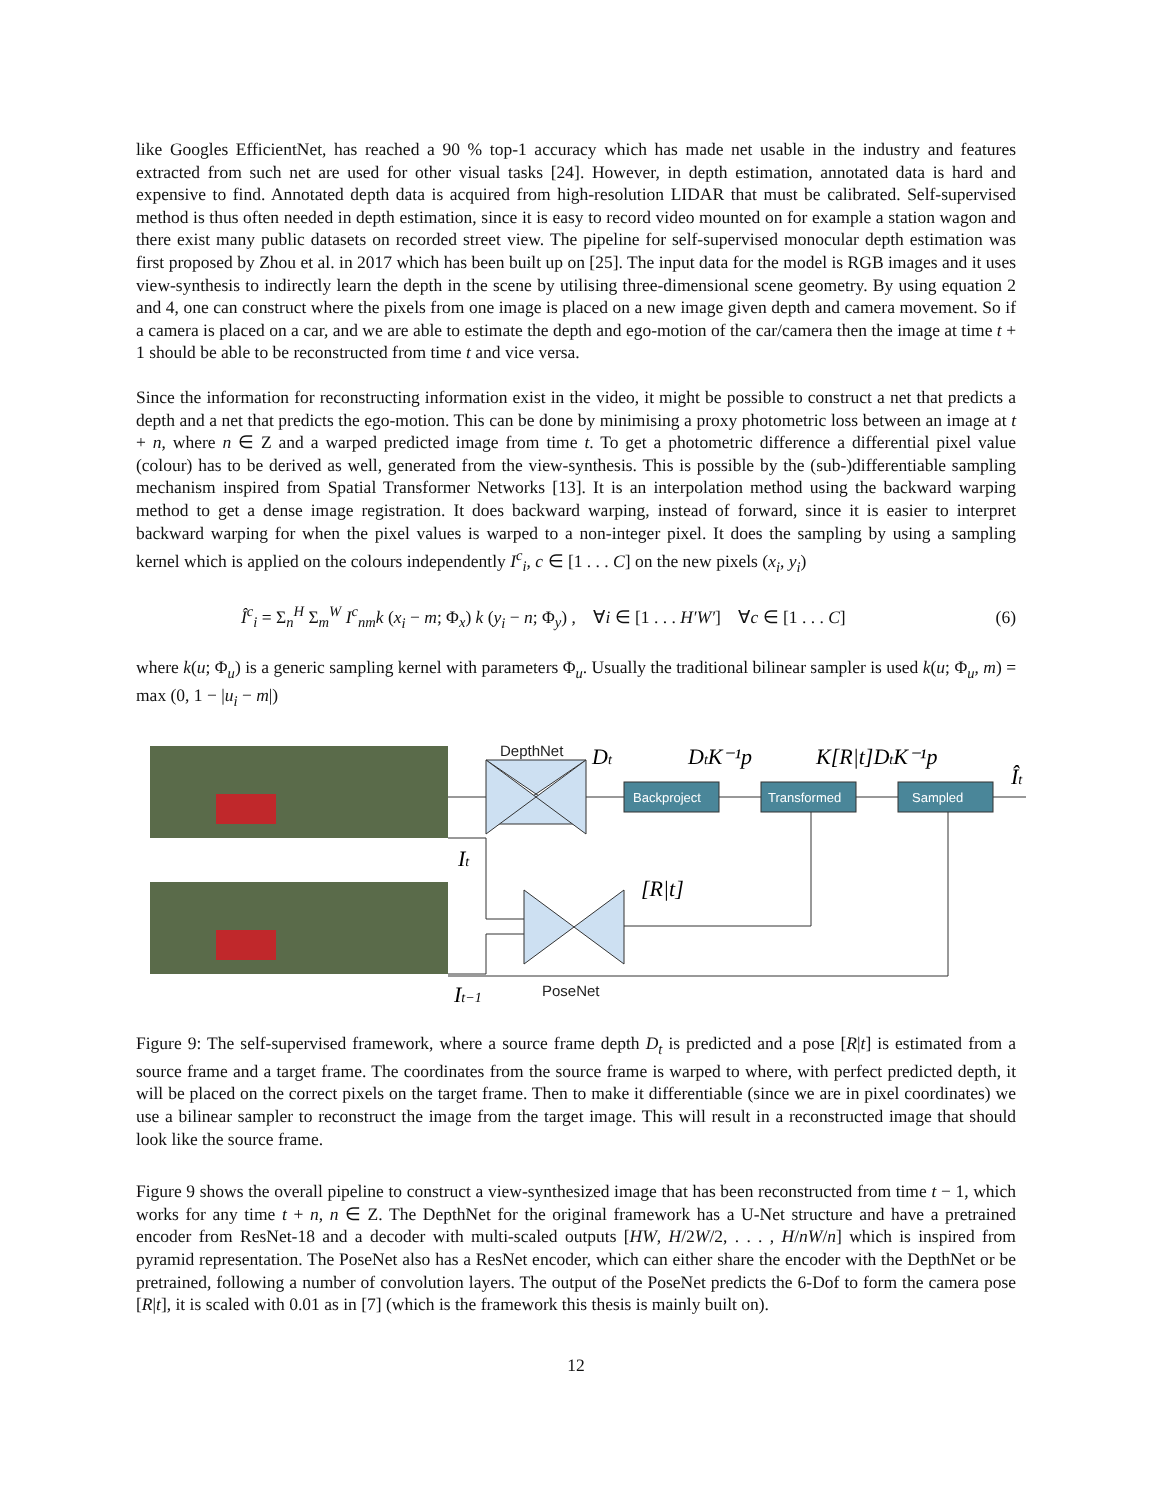like Googles EfficientNet, has reached a 90 % top-1 accuracy which has made net usable in the industry and features extracted from such net are used for other visual tasks [24]. However, in depth estimation, annotated data is hard and expensive to find. Annotated depth data is acquired from high-resolution LIDAR that must be calibrated. Self-supervised method is thus often needed in depth estimation, since it is easy to record video mounted on for example a station wagon and there exist many public datasets on recorded street view. The pipeline for self-supervised monocular depth estimation was first proposed by Zhou et al. in 2017 which has been built up on [25]. The input data for the model is RGB images and it uses view-synthesis to indirectly learn the depth in the scene by utilising three-dimensional scene geometry. By using equation 2 and 4, one can construct where the pixels from one image is placed on a new image given depth and camera movement. So if a camera is placed on a car, and we are able to estimate the depth and ego-motion of the car/camera then the image at time t + 1 should be able to be reconstructed from time t and vice versa.
Since the information for reconstructing information exist in the video, it might be possible to construct a net that predicts a depth and a net that predicts the ego-motion. This can be done by minimising a proxy photometric loss between an image at t + n, where n ∈ Z and a warped predicted image from time t. To get a photometric difference a differential pixel value (colour) has to be derived as well, generated from the view-synthesis. This is possible by the (sub-)differentiable sampling mechanism inspired from Spatial Transformer Networks [13]. It is an interpolation method using the backward warping method to get a dense image registration. It does backward warping, instead of forward, since it is easier to interpret backward warping for when the pixel values is warped to a non-integer pixel. It does the sampling by using a sampling kernel which is applied on the colours independently I<sup>c</sup><sub>i</sub>, c ∈ [1 . . . C] on the new pixels (x<sub>i</sub>, y<sub>i</sub>)
Î<sup>c</sup><sub>i</sub> = Σ<sub>n</sub><sup>H</sup> Σ<sub>m</sub><sup>W</sup> I<sup>c</sup><sub>nm</sub>k (x<sub>i</sub> − m; Φ<sub>x</sub>) k (y<sub>i</sub> − n; Φ<sub>y</sub>) , ∀i ∈ [1 . . . H′W′] ∀c ∈ [1 . . . C] (6)
where k(u; Φ<sub>u</sub>) is a generic sampling kernel with parameters Φ<sub>u</sub>. Usually the traditional bilinear sampler is used k(u; Φ<sub>u</sub>, m) = max (0, 1 − |u<sub>i</sub> − m|)
Backproject
Transformed
Sampled
DepthNet
PoseNet
Dt
DtK⁻¹p
K[R|t]DtK⁻¹p
Ît
It
[R|t]
It−1
Figure 9: The self-supervised framework, where a source frame depth D<sub>t</sub> is predicted and a pose [R|t] is estimated from a source frame and a target frame. The coordinates from the source frame is warped to where, with perfect predicted depth, it will be placed on the correct pixels on the target frame. Then to make it differentiable (since we are in pixel coordinates) we use a bilinear sampler to reconstruct the image from the target image. This will result in a reconstructed image that should look like the source frame.
Figure 9 shows the overall pipeline to construct a view-synthesized image that has been reconstructed from time t − 1, which works for any time t + n, n ∈ Z. The DepthNet for the original framework has a U-Net structure and have a pretrained encoder from ResNet-18 and a decoder with multi-scaled outputs [HW, H/2W/2, . . . , H/nW/n] which is inspired from pyramid representation. The PoseNet also has a ResNet encoder, which can either share the encoder with the DepthNet or be pretrained, following a number of convolution layers. The output of the PoseNet predicts the 6-Dof to form the camera pose [R|t], it is scaled with 0.01 as in [7] (which is the framework this thesis is mainly built on).
12